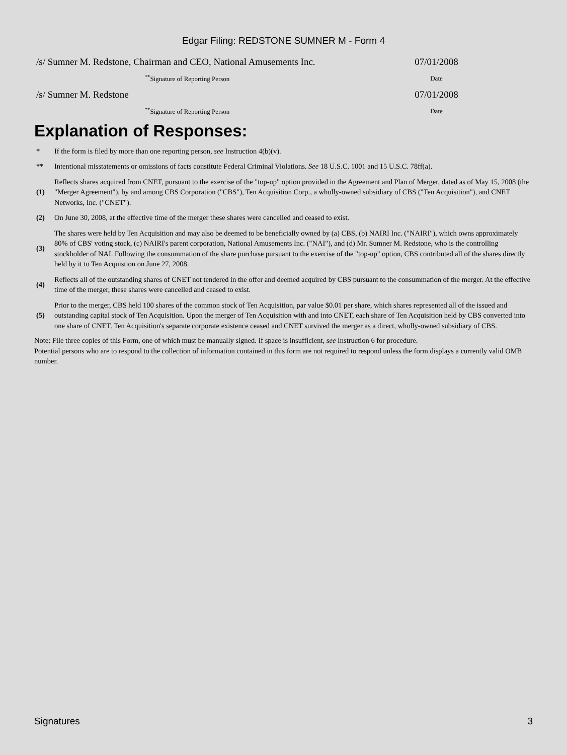Edgar Filing: REDSTONE SUMNER M - Form 4
| /s/ Sumner M. Redstone, Chairman and CEO, National Amusements Inc. | 07/01/2008 |
| <sup>**</sup> Signature of Reporting Person | Date |
| /s/ Sumner M. Redstone | 07/01/2008 |
| <sup>**</sup> Signature of Reporting Person | Date |
Explanation of Responses:
| * | If the form is filed by more than one reporting person, see Instruction 4(b)(v). |
| ** | Intentional misstatements or omissions of facts constitute Federal Criminal Violations. See 18 U.S.C. 1001 and 15 U.S.C. 78ff(a). |
| (1) | Reflects shares acquired from CNET, pursuant to the exercise of the "top-up" option provided in the Agreement and Plan of Merger, dated as of May 15, 2008 (the "Merger Agreement"), by and among CBS Corporation ("CBS"), Ten Acquisition Corp., a wholly-owned subsidiary of CBS ("Ten Acquisition"), and CNET Networks, Inc. ("CNET"). |
| (2) | On June 30, 2008, at the effective time of the merger these shares were cancelled and ceased to exist. |
| (3) | The shares were held by Ten Acquisition and may also be deemed to be beneficially owned by (a) CBS, (b) NAIRI Inc. ("NAIRI"), which owns approximately 80% of CBS' voting stock, (c) NAIRI's parent corporation, National Amusements Inc. ("NAI"), and (d) Mr. Sumner M. Redstone, who is the controlling stockholder of NAI. Following the consummation of the share purchase pursuant to the exercise of the "top-up" option, CBS contributed all of the shares directly held by it to Ten Acquistion on June 27, 2008. |
| (4) | Reflects all of the outstanding shares of CNET not tendered in the offer and deemed acquired by CBS pursuant to the consummation of the merger. At the effective time of the merger, these shares were cancelled and ceased to exist. |
| (5) | Prior to the merger, CBS held 100 shares of the common stock of Ten Acquisition, par value $0.01 per share, which shares represented all of the issued and outstanding capital stock of Ten Acquisition. Upon the merger of Ten Acquisition with and into CNET, each share of Ten Acquisition held by CBS converted into one share of CNET. Ten Acquisition's separate corporate existence ceased and CNET survived the merger as a direct, wholly-owned subsidiary of CBS. |
Note: File three copies of this Form, one of which must be manually signed. If space is insufficient, see Instruction 6 for procedure.
Potential persons who are to respond to the collection of information contained in this form are not required to respond unless the form displays a currently valid OMB number.
Signatures 3